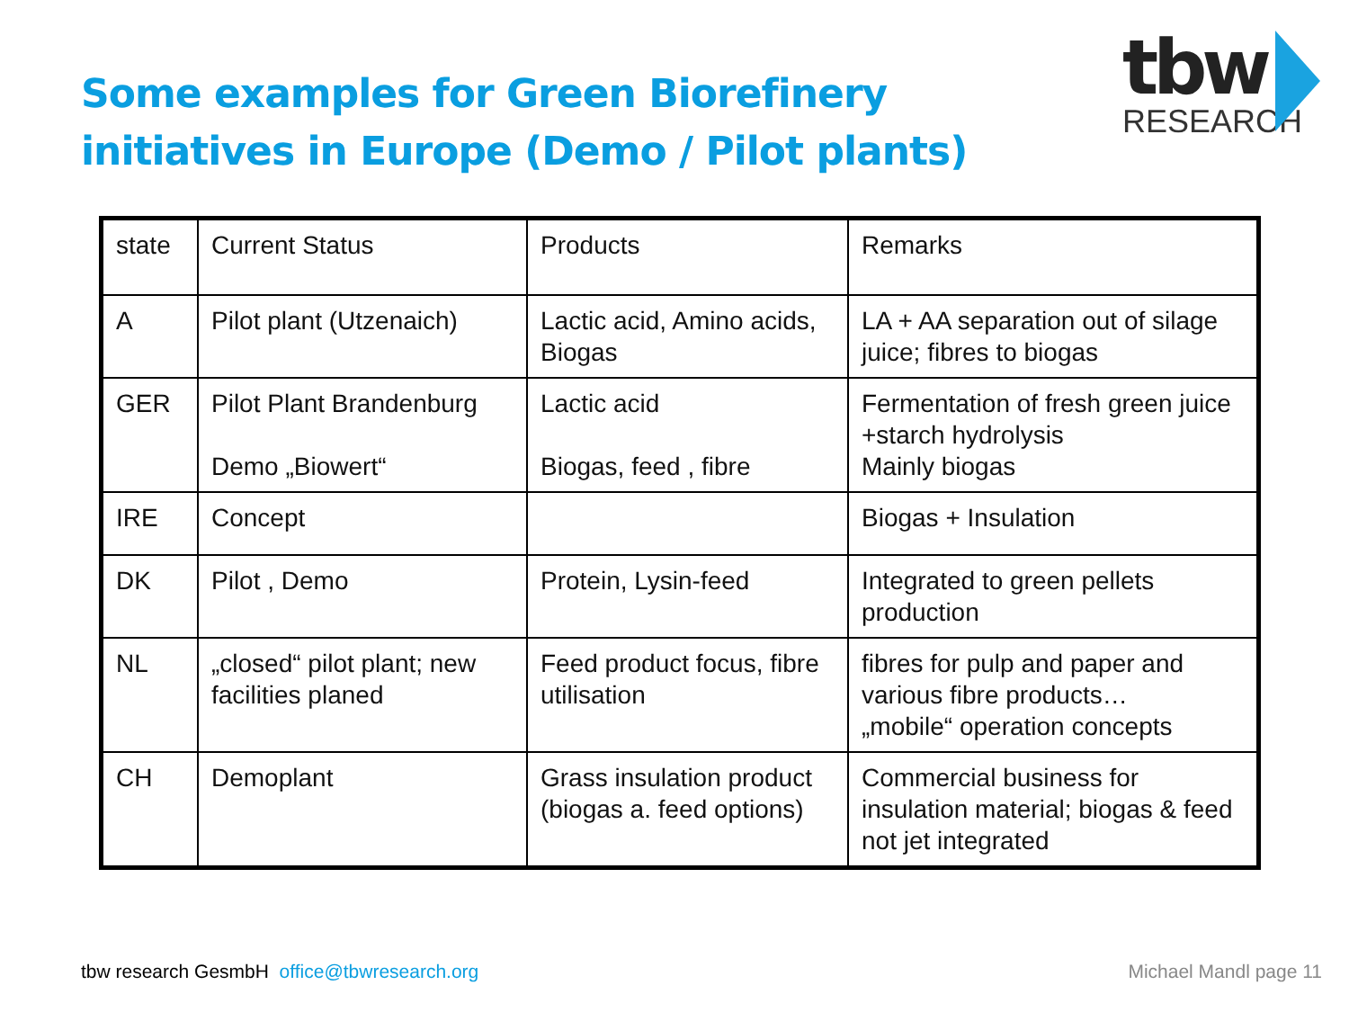Some examples for Green Biorefinery
initiatives in Europe (Demo / Pilot plants)
tbw
RESEARCH
| state | Current Status | Products | Remarks |
| A | Pilot plant (Utzenaich) | Lactic acid, Amino acids, Biogas | LA + AA separation out of silage juice; fibres to biogas |
| GER | Pilot Plant Brandenburg Demo „Biowert“ | Lactic acid Biogas, feed , fibre | Fermentation of fresh green juice +starch hydrolysis Mainly biogas |
| IRE | Concept | | Biogas + Insulation |
| DK | Pilot , Demo | Protein, Lysin-feed | Integrated to green pellets production |
| NL | „closed“ pilot plant; new facilities planed | Feed product focus, fibre utilisation | fibres for pulp and paper and various fibre products… „mobile“ operation concepts |
| CH | Demoplant | Grass insulation product (biogas a. feed options) | Commercial business for insulation material; biogas & feed not jet integrated |
tbw research GesmbH office@tbwresearch.org
Michael Mandl page 11